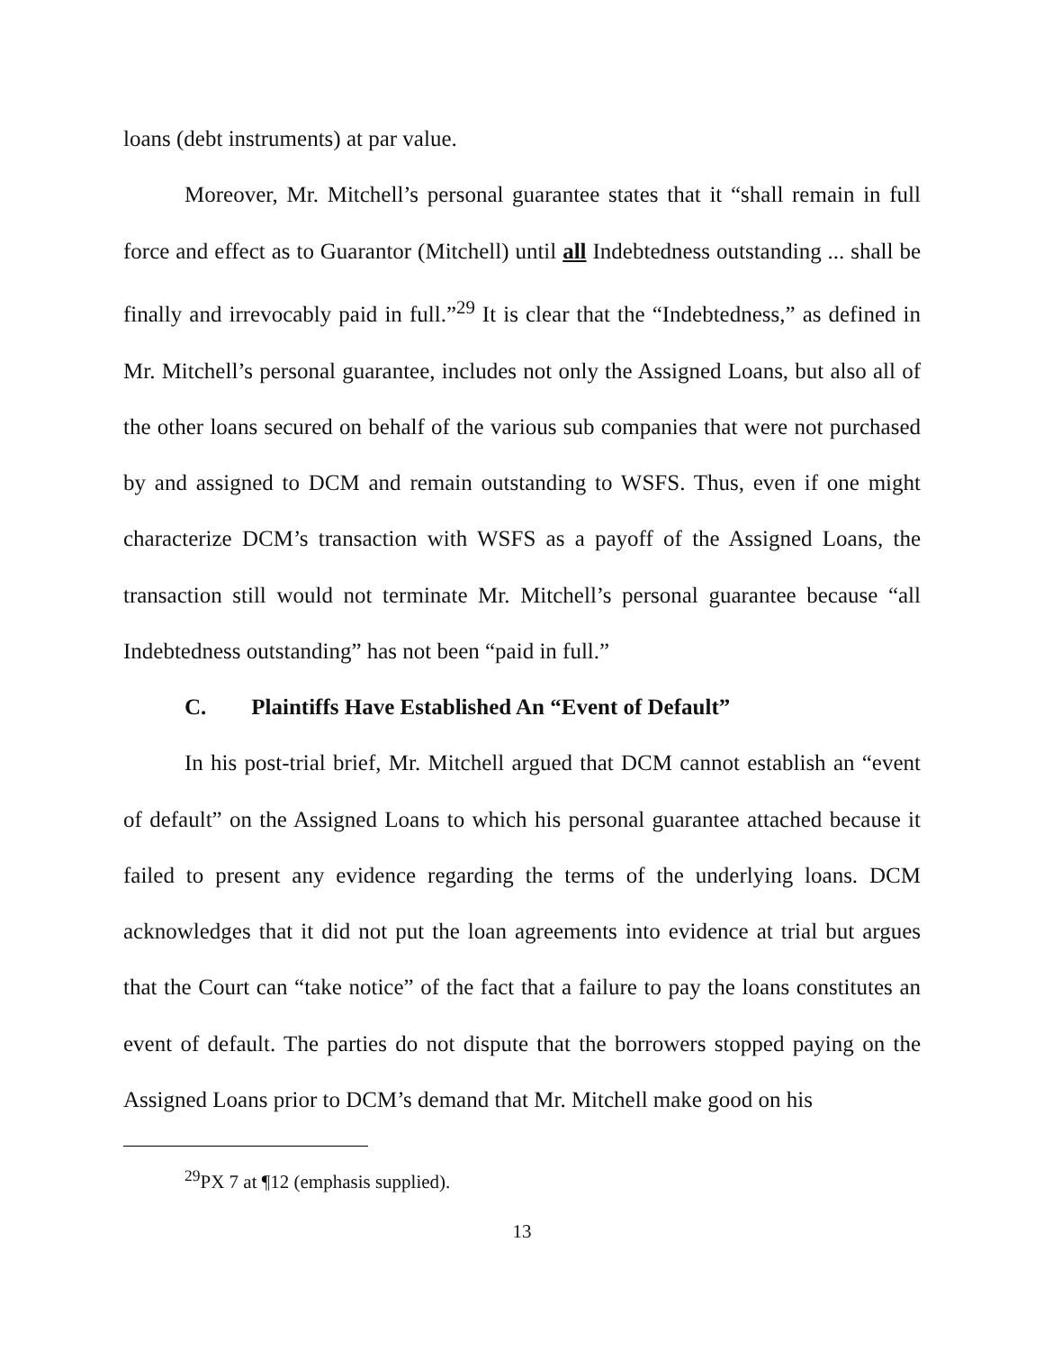loans (debt instruments) at par value.
Moreover, Mr. Mitchell’s personal guarantee states that it “shall remain in full force and effect as to Guarantor (Mitchell) until all Indebtedness outstanding ... shall be finally and irrevocably paid in full.”<sup>29</sup> It is clear that the “Indebtedness,” as defined in Mr. Mitchell’s personal guarantee, includes not only the Assigned Loans, but also all of the other loans secured on behalf of the various sub companies that were not purchased by and assigned to DCM and remain outstanding to WSFS. Thus, even if one might characterize DCM’s transaction with WSFS as a payoff of the Assigned Loans, the transaction still would not terminate Mr. Mitchell’s personal guarantee because “all Indebtedness outstanding” has not been “paid in full.”
C. Plaintiffs Have Established An “Event of Default”
In his post-trial brief, Mr. Mitchell argued that DCM cannot establish an “event of default” on the Assigned Loans to which his personal guarantee attached because it failed to present any evidence regarding the terms of the underlying loans. DCM acknowledges that it did not put the loan agreements into evidence at trial but argues that the Court can “take notice” of the fact that a failure to pay the loans constitutes an event of default. The parties do not dispute that the borrowers stopped paying on the Assigned Loans prior to DCM’s demand that Mr. Mitchell make good on his
<sup>29</sup>PX 7 at ¶12 (emphasis supplied).
13